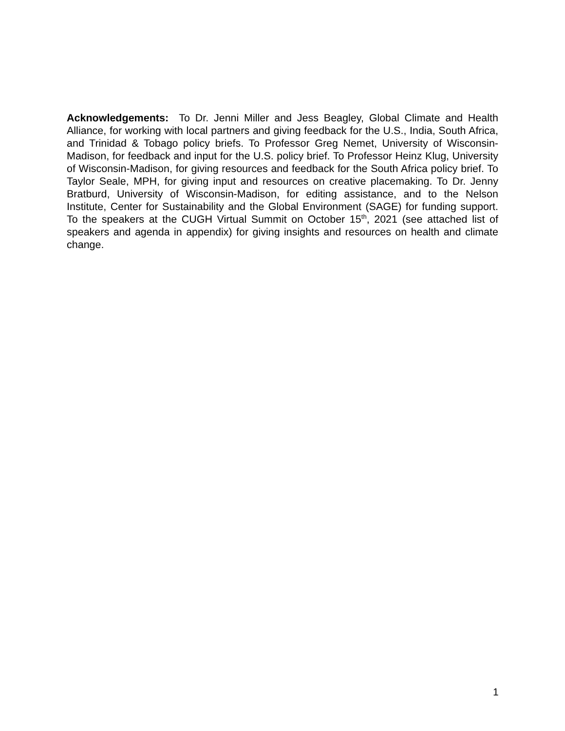Acknowledgements: To Dr. Jenni Miller and Jess Beagley, Global Climate and Health Alliance, for working with local partners and giving feedback for the U.S., India, South Africa, and Trinidad & Tobago policy briefs. To Professor Greg Nemet, University of Wisconsin-Madison, for feedback and input for the U.S. policy brief. To Professor Heinz Klug, University of Wisconsin-Madison, for giving resources and feedback for the South Africa policy brief. To Taylor Seale, MPH, for giving input and resources on creative placemaking. To Dr. Jenny Bratburd, University of Wisconsin-Madison, for editing assistance, and to the Nelson Institute, Center for Sustainability and the Global Environment (SAGE) for funding support. To the speakers at the CUGH Virtual Summit on October 15<sup>th</sup>, 2021 (see attached list of speakers and agenda in appendix) for giving insights and resources on health and climate change.
1